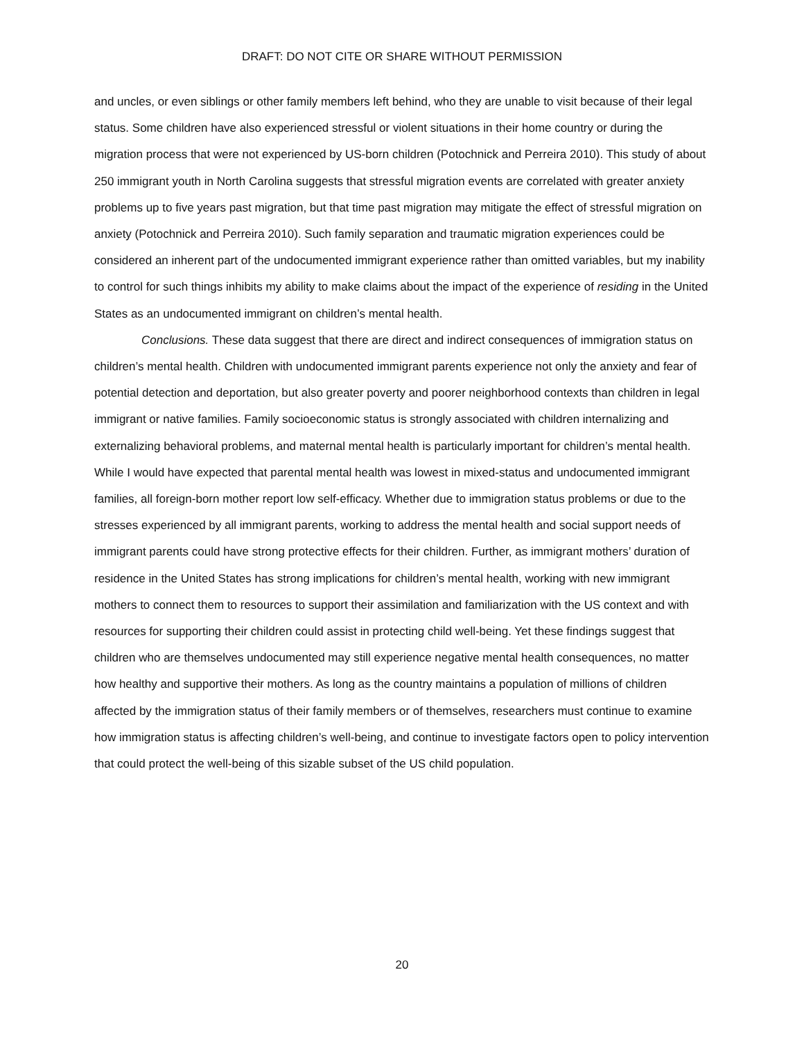DRAFT: DO NOT CITE OR SHARE WITHOUT PERMISSION
and uncles, or even siblings or other family members left behind, who they are unable to visit because of their legal status. Some children have also experienced stressful or violent situations in their home country or during the migration process that were not experienced by US-born children (Potochnick and Perreira 2010). This study of about 250 immigrant youth in North Carolina suggests that stressful migration events are correlated with greater anxiety problems up to five years past migration, but that time past migration may mitigate the effect of stressful migration on anxiety (Potochnick and Perreira 2010). Such family separation and traumatic migration experiences could be considered an inherent part of the undocumented immigrant experience rather than omitted variables, but my inability to control for such things inhibits my ability to make claims about the impact of the experience of residing in the United States as an undocumented immigrant on children’s mental health.
Conclusions. These data suggest that there are direct and indirect consequences of immigration status on children’s mental health. Children with undocumented immigrant parents experience not only the anxiety and fear of potential detection and deportation, but also greater poverty and poorer neighborhood contexts than children in legal immigrant or native families. Family socioeconomic status is strongly associated with children internalizing and externalizing behavioral problems, and maternal mental health is particularly important for children’s mental health. While I would have expected that parental mental health was lowest in mixed-status and undocumented immigrant families, all foreign-born mother report low self-efficacy. Whether due to immigration status problems or due to the stresses experienced by all immigrant parents, working to address the mental health and social support needs of immigrant parents could have strong protective effects for their children. Further, as immigrant mothers’ duration of residence in the United States has strong implications for children’s mental health, working with new immigrant mothers to connect them to resources to support their assimilation and familiarization with the US context and with resources for supporting their children could assist in protecting child well-being. Yet these findings suggest that children who are themselves undocumented may still experience negative mental health consequences, no matter how healthy and supportive their mothers. As long as the country maintains a population of millions of children affected by the immigration status of their family members or of themselves, researchers must continue to examine how immigration status is affecting children’s well-being, and continue to investigate factors open to policy intervention that could protect the well-being of this sizable subset of the US child population.
20